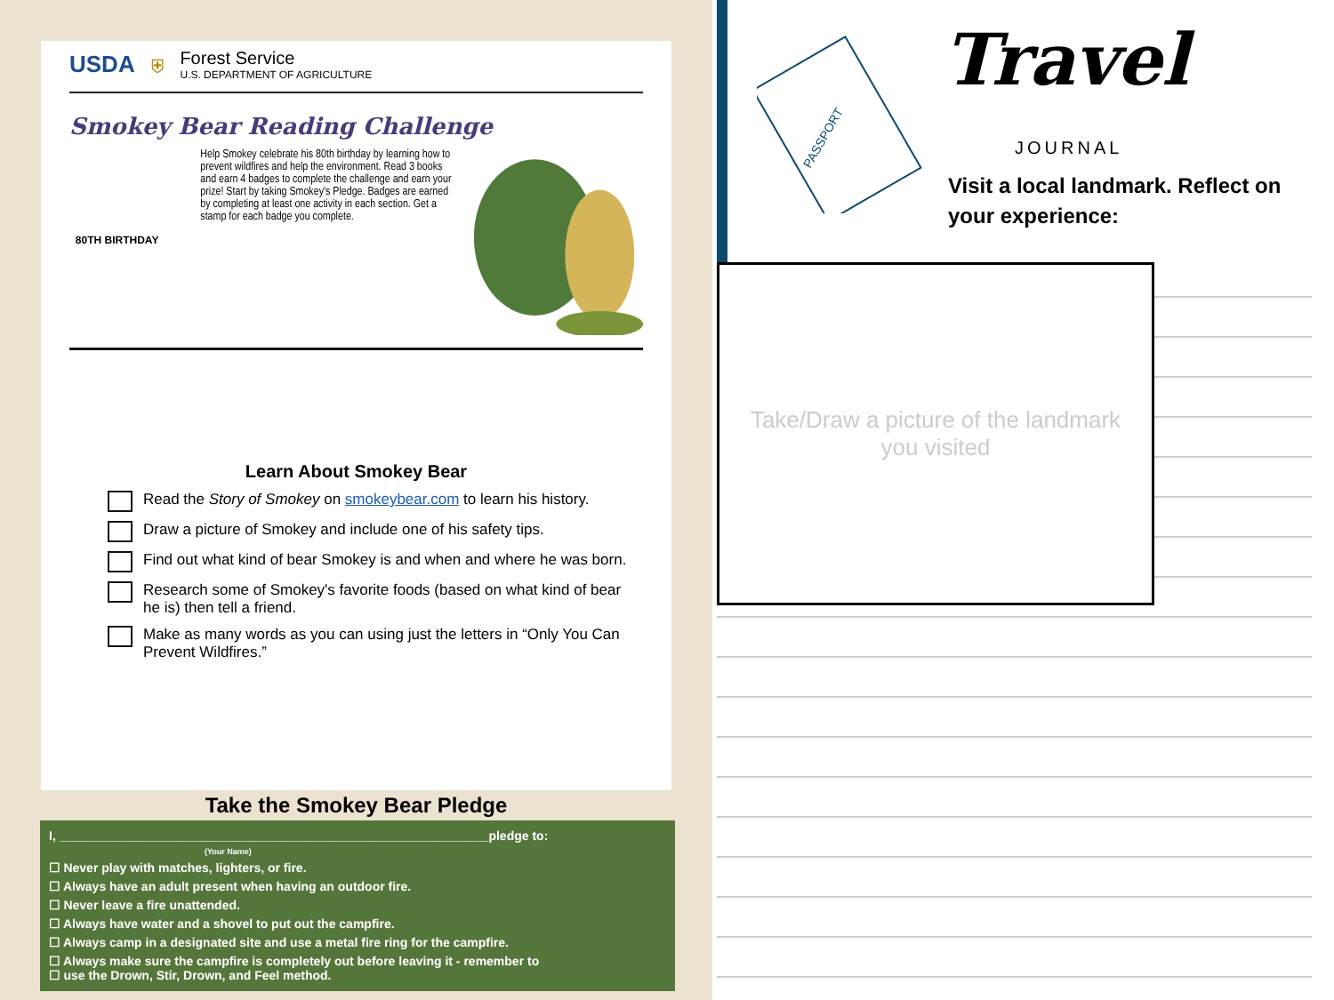USDA ⛨
Forest Service
U.S. DEPARTMENT OF AGRICULTURE
Smokey Bear Reading Challenge
80TH BIRTHDAY
Help Smokey celebrate his 80th birthday by learning how to prevent wildfires and help the environment. Read 3 books and earn 4 badges to complete the challenge and earn your prize! Start by taking Smokey's Pledge. Badges are earned by completing at least one activity in each section. Get a stamp for each badge you complete.
Learn About Smokey Bear
Read the Story of Smokey on smokeybear.com to learn his history.
Draw a picture of Smokey and include one of his safety tips.
Find out what kind of bear Smokey is and when and where he was born.
Research some of Smokey's favorite foods (based on what kind of bear he is) then tell a friend.
Make as many words as you can using just the letters in “Only You Can Prevent Wildfires.”
Take the Smokey Bear Pledge
I, ______________________________________________________________pledge to:
(Your Name)
☐ Never play with matches, lighters, or fire.
☐ Always have an adult present when having an outdoor fire.
☐ Never leave a fire unattended.
☐ Always have water and a shovel to put out the campfire.
☐ Always camp in a designated site and use a metal fire ring for the campfire.
☐ Always make sure the campfire is completely out before leaving it - remember to
☐ use the Drown, Stir, Drown, and Feel method.
PASSPORT
Travel
JOURNAL
Visit a local landmark. Reflect on your experience:
Take/Draw a picture of the landmark
you visited